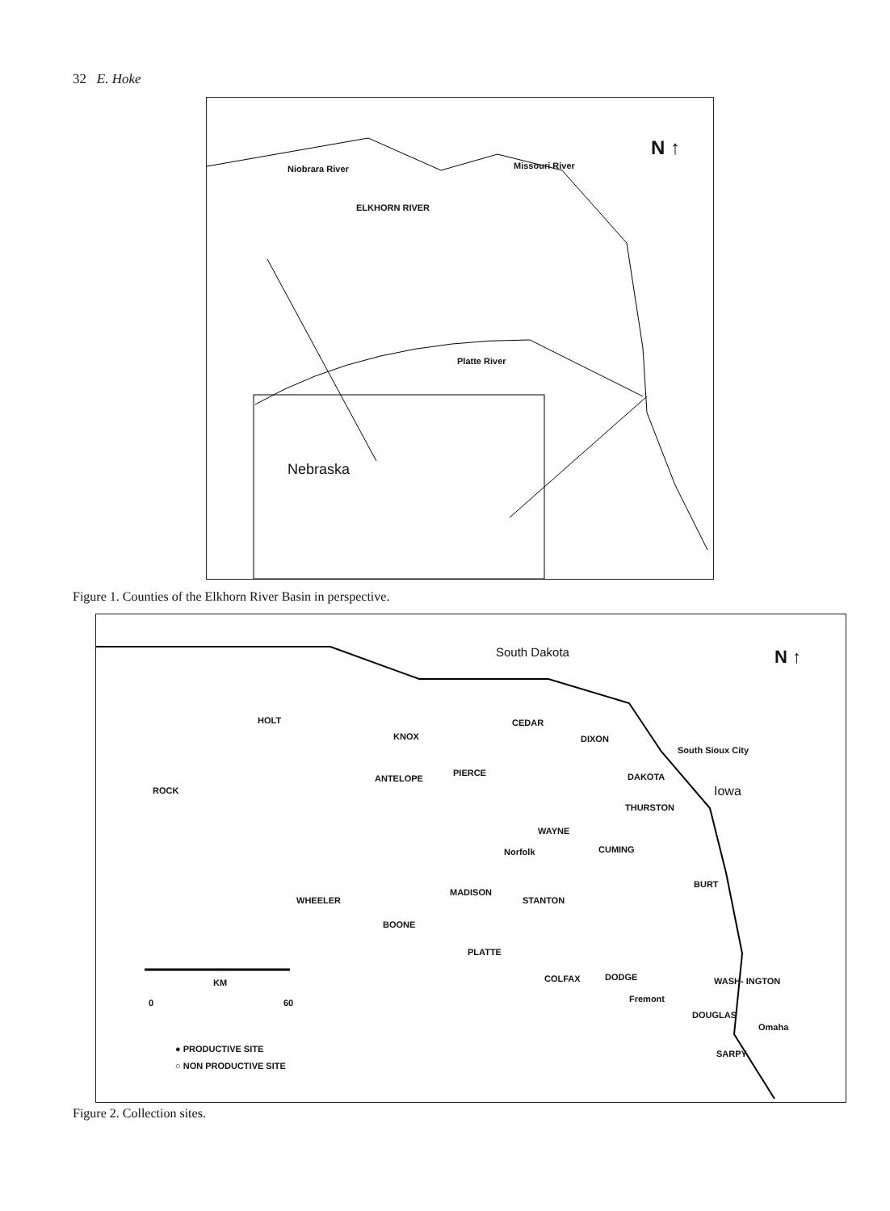32 E. Hoke
N ↑
Niobrara River Missouri River
ELKHORN RIVER
Platte River
Nebraska
Figure 1. Counties of the Elkhorn River Basin in perspective.
South Dakota N ↑
HOLT
KNOX
CEDAR
DIXON
South Sioux City
DAKOTA
Iowa
ROCK
ANTELOPE
PIERCE
THURSTON
WAYNE
CUMING
Norfolk
BURT
MADISON
STANTON
WHEELER
BOONE
PLATTE
COLFAX DODGE WASH- INGTON
Fremont
DOUGLAS
Omaha
SARPY
KM
0 60
● PRODUCTIVE SITE
○ NON PRODUCTIVE SITE
Figure 2. Collection sites.